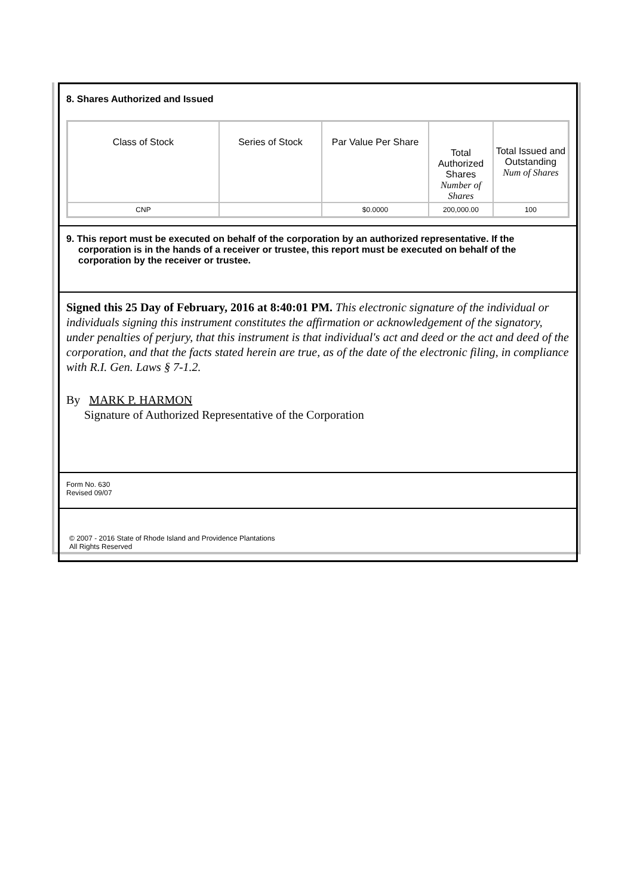8. Shares Authorized and Issued
| Class of Stock | Series of Stock | Par Value Per Share | Total Authorized Shares Number of Shares | Total Issued and Outstanding Num of Shares |
| --- | --- | --- | --- | --- |
| CNP | | $0.0000 | 200,000.00 | 100 |
9. This report must be executed on behalf of the corporation by an authorized representative. If the corporation is in the hands of a receiver or trustee, this report must be executed on behalf of the corporation by the receiver or trustee.
Signed this 25 Day of February, 2016 at 8:40:01 PM. This electronic signature of the individual or individuals signing this instrument constitutes the affirmation or acknowledgement of the signatory, under penalties of perjury, that this instrument is that individual's act and deed or the act and deed of the corporation, and that the facts stated herein are true, as of the date of the electronic filing, in compliance with R.I. Gen. Laws § 7-1.2.
By MARK P. HARMON
Signature of Authorized Representative of the Corporation
Form No. 630
Revised 09/07
© 2007 - 2016 State of Rhode Island and Providence Plantations
All Rights Reserved